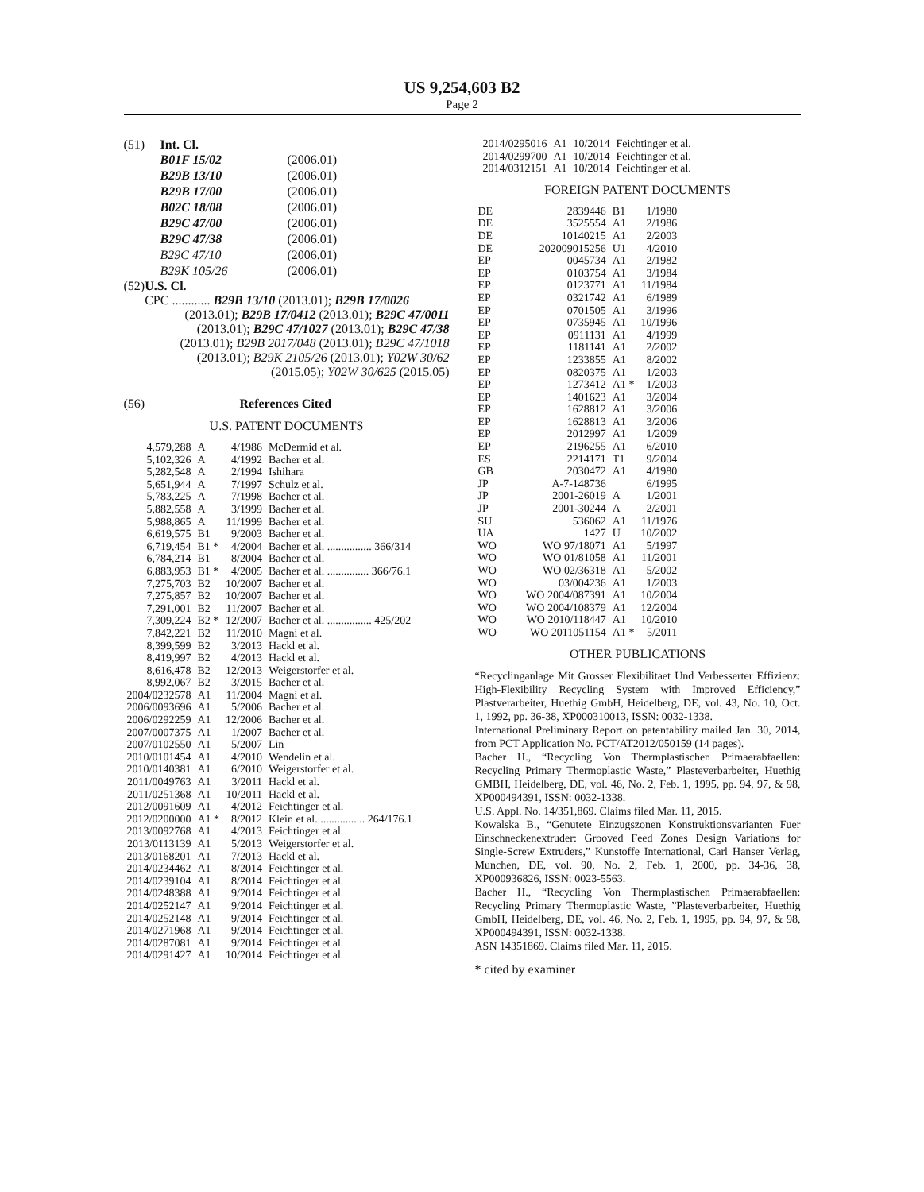US 9,254,603 B2
Page 2
(51) Int. Cl.
| B01F 15/02 | (2006.01) |
| B29B 13/10 | (2006.01) |
| B29B 17/00 | (2006.01) |
| B02C 18/08 | (2006.01) |
| B29C 47/00 | (2006.01) |
| B29C 47/38 | (2006.01) |
| B29C 47/10 | (2006.01) |
| B29K 105/26 | (2006.01) |
(52) U.S. Cl.
CPC ............ B29B 13/10 (2013.01); B29B 17/0026
(2013.01); B29B 17/0412 (2013.01); B29C 47/0011 (2013.01); B29C 47/1027 (2013.01); B29C 47/38 (2013.01); B29B 2017/048 (2013.01); B29C 47/1018 (2013.01); B29K 2105/26 (2013.01); Y02W 30/62 (2015.05); Y02W 30/625 (2015.05)
(56) References Cited
U.S. PATENT DOCUMENTS
| 4,579,288 | A | 4/1986 | McDermid et al. |
| 5,102,326 | A | 4/1992 | Bacher et al. |
| 5,282,548 | A | 2/1994 | Ishihara |
| 5,651,944 | A | 7/1997 | Schulz et al. |
| 5,783,225 | A | 7/1998 | Bacher et al. |
| 5,882,558 | A | 3/1999 | Bacher et al. |
| 5,988,865 | A | 11/1999 | Bacher et al. |
| 6,619,575 | B1 | 9/2003 | Bacher et al. |
| 6,719,454 | B1 * | 4/2004 | Bacher et al. ................ 366/314 |
| 6,784,214 | B1 | 8/2004 | Bacher et al. |
| 6,883,953 | B1 * | 4/2005 | Bacher et al. ............... 366/76.1 |
| 7,275,703 | B2 | 10/2007 | Bacher et al. |
| 7,275,857 | B2 | 10/2007 | Bacher et al. |
| 7,291,001 | B2 | 11/2007 | Bacher et al. |
| 7,309,224 | B2 * | 12/2007 | Bacher et al. ................ 425/202 |
| 7,842,221 | B2 | 11/2010 | Magni et al. |
| 8,399,599 | B2 | 3/2013 | Hackl et al. |
| 8,419,997 | B2 | 4/2013 | Hackl et al. |
| 8,616,478 | B2 | 12/2013 | Weigerstorfer et al. |
| 8,992,067 | B2 | 3/2015 | Bacher et al. |
| 2004/0232578 | A1 | 11/2004 | Magni et al. |
| 2006/0093696 | A1 | 5/2006 | Bacher et al. |
| 2006/0292259 | A1 | 12/2006 | Bacher et al. |
| 2007/0007375 | A1 | 1/2007 | Bacher et al. |
| 2007/0102550 | A1 | 5/2007 | Lin |
| 2010/0101454 | A1 | 4/2010 | Wendelin et al. |
| 2010/0140381 | A1 | 6/2010 | Weigerstorfer et al. |
| 2011/0049763 | A1 | 3/2011 | Hackl et al. |
| 2011/0251368 | A1 | 10/2011 | Hackl et al. |
| 2012/0091609 | A1 | 4/2012 | Feichtinger et al. |
| 2012/0200000 | A1 * | 8/2012 | Klein et al. ................ 264/176.1 |
| 2013/0092768 | A1 | 4/2013 | Feichtinger et al. |
| 2013/0113139 | A1 | 5/2013 | Weigerstorfer et al. |
| 2013/0168201 | A1 | 7/2013 | Hackl et al. |
| 2014/0234462 | A1 | 8/2014 | Feichtinger et al. |
| 2014/0239104 | A1 | 8/2014 | Feichtinger et al. |
| 2014/0248388 | A1 | 9/2014 | Feichtinger et al. |
| 2014/0252147 | A1 | 9/2014 | Feichtinger et al. |
| 2014/0252148 | A1 | 9/2014 | Feichtinger et al. |
| 2014/0271968 | A1 | 9/2014 | Feichtinger et al. |
| 2014/0287081 | A1 | 9/2014 | Feichtinger et al. |
| 2014/0291427 | A1 | 10/2014 | Feichtinger et al. |
| 2014/0295016 | A1 | 10/2014 | Feichtinger et al. |
| 2014/0299700 | A1 | 10/2014 | Feichtinger et al. |
| 2014/0312151 | A1 | 10/2014 | Feichtinger et al. |
FOREIGN PATENT DOCUMENTS
| DE | 2839446 | B1 | 1/1980 |
| DE | 3525554 | A1 | 2/1986 |
| DE | 10140215 | A1 | 2/2003 |
| DE | 202009015256 | U1 | 4/2010 |
| EP | 0045734 | A1 | 2/1982 |
| EP | 0103754 | A1 | 3/1984 |
| EP | 0123771 | A1 | 11/1984 |
| EP | 0321742 | A1 | 6/1989 |
| EP | 0701505 | A1 | 3/1996 |
| EP | 0735945 | A1 | 10/1996 |
| EP | 0911131 | A1 | 4/1999 |
| EP | 1181141 | A1 | 2/2002 |
| EP | 1233855 | A1 | 8/2002 |
| EP | 0820375 | A1 | 1/2003 |
| EP | 1273412 | A1 * | 1/2003 |
| EP | 1401623 | A1 | 3/2004 |
| EP | 1628812 | A1 | 3/2006 |
| EP | 1628813 | A1 | 3/2006 |
| EP | 2012997 | A1 | 1/2009 |
| EP | 2196255 | A1 | 6/2010 |
| ES | 2214171 | T1 | 9/2004 |
| GB | 2030472 | A1 | 4/1980 |
| JP | A-7-148736 | | 6/1995 |
| JP | 2001-26019 | A | 1/2001 |
| JP | 2001-30244 | A | 2/2001 |
| SU | 536062 | A1 | 11/1976 |
| UA | 1427 | U | 10/2002 |
| WO | WO 97/18071 | A1 | 5/1997 |
| WO | WO 01/81058 | A1 | 11/2001 |
| WO | WO 02/36318 | A1 | 5/2002 |
| WO | 03/004236 | A1 | 1/2003 |
| WO | WO 2004/087391 | A1 | 10/2004 |
| WO | WO 2004/108379 | A1 | 12/2004 |
| WO | WO 2010/118447 | A1 | 10/2010 |
| WO | WO 2011051154 | A1 * | 5/2011 |
OTHER PUBLICATIONS
“Recyclinganlage Mit Grosser Flexibilitaet Und Verbesserter Effizienz: High-Flexibility Recycling System with Improved Efficiency,” Plastverarbeiter, Huethig GmbH, Heidelberg, DE, vol. 43, No. 10, Oct. 1, 1992, pp. 36-38, XP000310013, ISSN: 0032-1338.
International Preliminary Report on patentability mailed Jan. 30, 2014, from PCT Application No. PCT/AT2012/050159 (14 pages).
Bacher H., “Recycling Von Thermplastischen Primaerabfaellen: Recycling Primary Thermoplastic Waste,” Plasteverbarbeiter, Huethig GMBH, Heidelberg, DE, vol. 46, No. 2, Feb. 1, 1995, pp. 94, 97, & 98, XP000494391, ISSN: 0032-1338.
U.S. Appl. No. 14/351,869. Claims filed Mar. 11, 2015.
Kowalska B., “Genutete Einzugszonen Konstruktionsvarianten Fuer Einschneckenextruder: Grooved Feed Zones Design Variations for Single-Screw Extruders,” Kunstoffe International, Carl Hanser Verlag, Munchen, DE, vol. 90, No. 2, Feb. 1, 2000, pp. 34-36, 38, XP000936826, ISSN: 0023-5563.
Bacher H., “Recycling Von Thermplastischen Primaerabfaellen: Recycling Primary Thermoplastic Waste, ”Plasteverbarbeiter, Huethig GmbH, Heidelberg, DE, vol. 46, No. 2, Feb. 1, 1995, pp. 94, 97, & 98, XP000494391, ISSN: 0032-1338.
ASN 14351869. Claims filed Mar. 11, 2015.
* cited by examiner